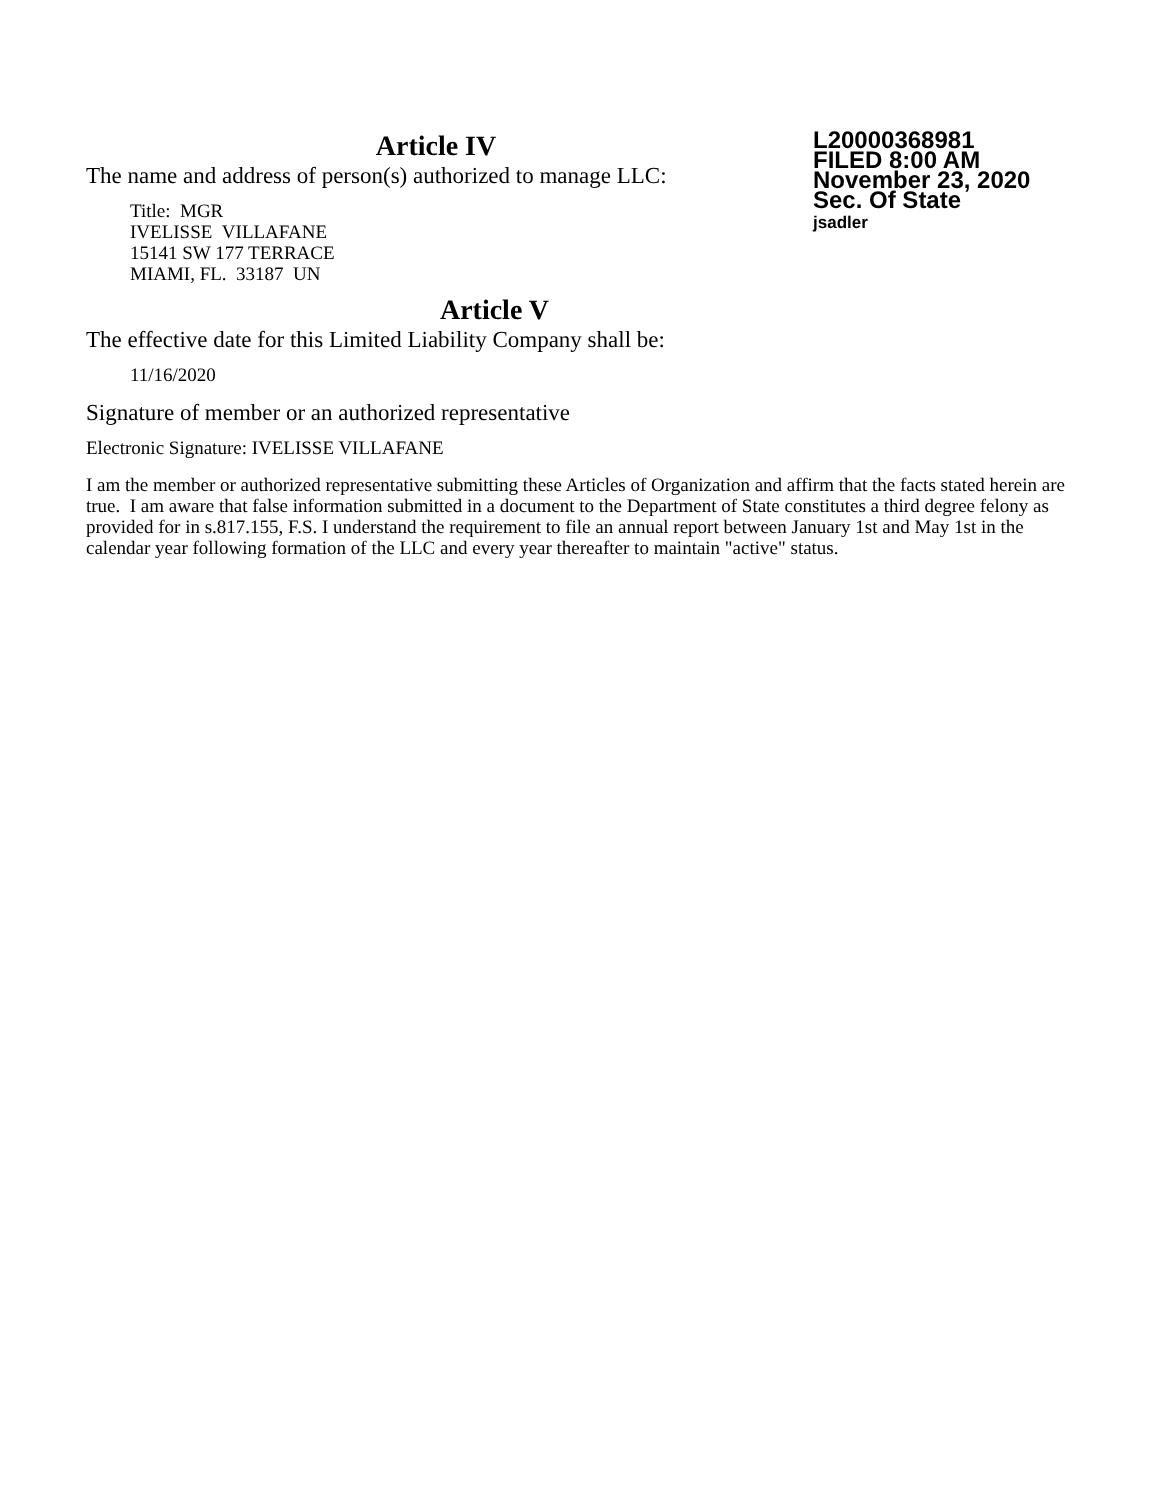Article IV
The name and address of person(s) authorized to manage LLC:
Title: MGR
IVELISSE VILLAFANE
15141 SW 177 TERRACE
MIAMI, FL. 33187 UN
L20000368981
FILED 8:00 AM
November 23, 2020
Sec. Of State
jsadler
Article V
The effective date for this Limited Liability Company shall be:
11/16/2020
Signature of member or an authorized representative
Electronic Signature: IVELISSE VILLAFANE
I am the member or authorized representative submitting these Articles of Organization and affirm that the facts stated herein are true. I am aware that false information submitted in a document to the Department of State constitutes a third degree felony as provided for in s.817.155, F.S. I understand the requirement to file an annual report between January 1st and May 1st in the calendar year following formation of the LLC and every year thereafter to maintain "active" status.